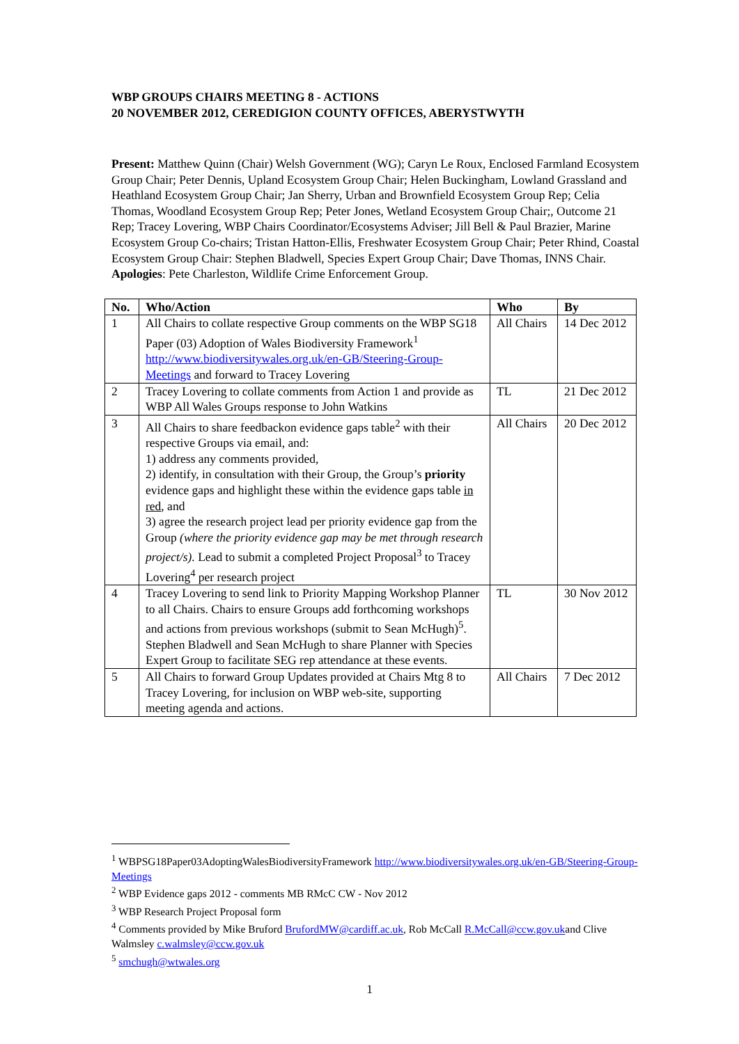WBP GROUPS CHAIRS MEETING 8 - ACTIONS
20 NOVEMBER 2012, CEREDIGION COUNTY OFFICES, ABERYSTWYTH
Present: Matthew Quinn (Chair) Welsh Government (WG); Caryn Le Roux, Enclosed Farmland Ecosystem Group Chair; Peter Dennis, Upland Ecosystem Group Chair; Helen Buckingham, Lowland Grassland and Heathland Ecosystem Group Chair; Jan Sherry, Urban and Brownfield Ecosystem Group Rep; Celia Thomas, Woodland Ecosystem Group Rep; Peter Jones, Wetland Ecosystem Group Chair;, Outcome 21 Rep; Tracey Lovering, WBP Chairs Coordinator/Ecosystems Adviser; Jill Bell & Paul Brazier, Marine Ecosystem Group Co-chairs; Tristan Hatton-Ellis, Freshwater Ecosystem Group Chair; Peter Rhind, Coastal Ecosystem Group Chair: Stephen Bladwell, Species Expert Group Chair; Dave Thomas, INNS Chair.
Apologies: Pete Charleston, Wildlife Crime Enforcement Group.
| No. | Who/Action | Who | By |
| --- | --- | --- | --- |
| 1 | All Chairs to collate respective Group comments on the WBP SG18 Paper (03) Adoption of Wales Biodiversity Framework<sup>1</sup> http://www.biodiversitywales.org.uk/en-GB/Steering-Group-Meetings and forward to Tracey Lovering | All Chairs | 14 Dec 2012 |
| 2 | Tracey Lovering to collate comments from Action 1 and provide as WBP All Wales Groups response to John Watkins | TL | 21 Dec 2012 |
| 3 | All Chairs to share feedbackon evidence gaps table<sup>2</sup> with their respective Groups via email, and: 1) address any comments provided, 2) identify, in consultation with their Group, the Group’s priority evidence gaps and highlight these within the evidence gaps table in red , and 3) agree the research project lead per priority evidence gap from the Group (where the priority evidence gap may be met through research project/s). Lead to submit a completed Project Proposal<sup>3</sup> to Tracey Lovering<sup>4</sup> per research project | All Chairs | 20 Dec 2012 |
| 4 | Tracey Lovering to send link to Priority Mapping Workshop Planner to all Chairs. Chairs to ensure Groups add forthcoming workshops and actions from previous workshops (submit to Sean McHugh)<sup>5</sup>. Stephen Bladwell and Sean McHugh to share Planner with Species Expert Group to facilitate SEG rep attendance at these events. | TL | 30 Nov 2012 |
| 5 | All Chairs to forward Group Updates provided at Chairs Mtg 8 to Tracey Lovering, for inclusion on WBP web-site, supporting meeting agenda and actions. | All Chairs | 7 Dec 2012 |
<sup>1</sup> WBPSG18Paper03AdoptingWalesBiodiversityFramework http://www.biodiversitywales.org.uk/en-GB/Steering-Group-Meetings
<sup>2</sup> WBP Evidence gaps 2012 - comments MB RMcC CW - Nov 2012
<sup>3</sup> WBP Research Project Proposal form
<sup>4</sup> Comments provided by Mike Bruford BrufordMW@cardiff.ac.uk, Rob McCall R.McCall@ccw.gov.ukand Clive Walmsley c.walmsley@ccw.gov.uk
<sup>5</sup> smchugh@wtwales.org
1